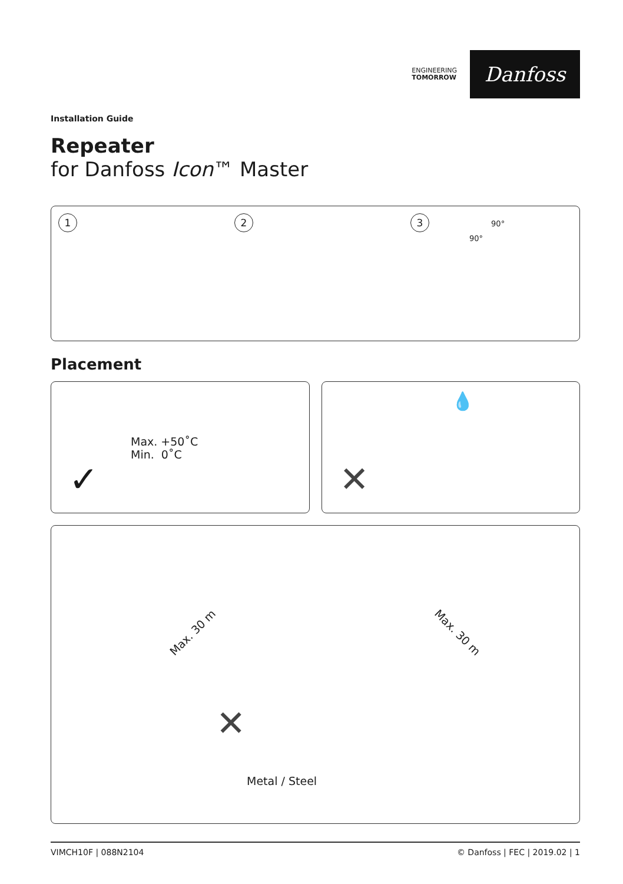ENGINEERING
TOMORROW
Danfoss
Installation Guide
Repeater
for Danfoss Icon™ Master
1 2 3 90° 90°
Placement
Max. +50˚C
Min. 0˚C
✓
✕
💧
Max. 30 m Max. 30 m
✕
Metal / Steel
VIMCH10F | 088N2104 © Danfoss | FEC | 2019.02 | 1